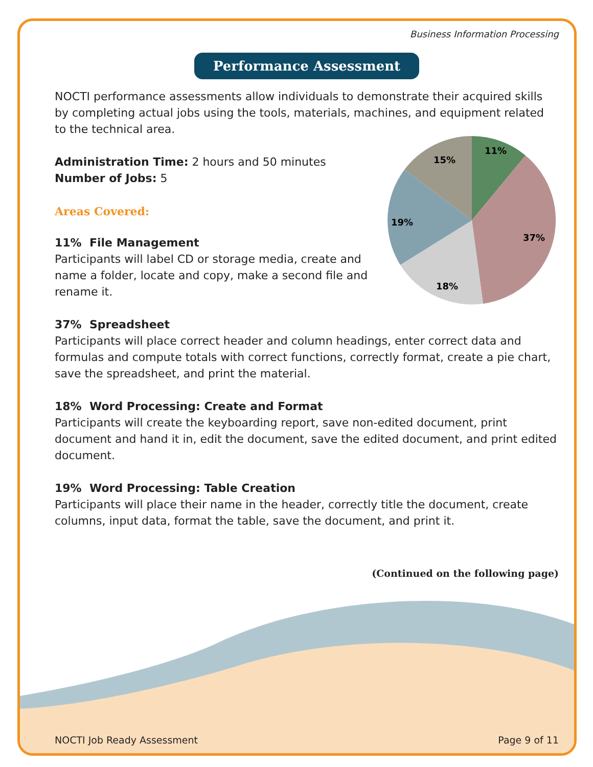Business Information Processing
Performance Assessment
NOCTI performance assessments allow individuals to demonstrate their acquired skills by completing actual jobs using the tools, materials, machines, and equipment related to the technical area.
11%
37%
18%
19%
15%
Administration Time: 2 hours and 50 minutes
Number of Jobs: 5
Areas Covered:
11% File Management
Participants will label CD or storage media, create and name a folder, locate and copy, make a second file and rename it.
37% Spreadsheet
Participants will place correct header and column headings, enter correct data and formulas and compute totals with correct functions, correctly format, create a pie chart, save the spreadsheet, and print the material.
18% Word Processing: Create and Format
Participants will create the keyboarding report, save non-edited document, print document and hand it in, edit the document, save the edited document, and print edited document.
19% Word Processing: Table Creation
Participants will place their name in the header, correctly title the document, create columns, input data, format the table, save the document, and print it.
(Continued on the following page)
NOCTI Job Ready Assessment Page 9 of 11